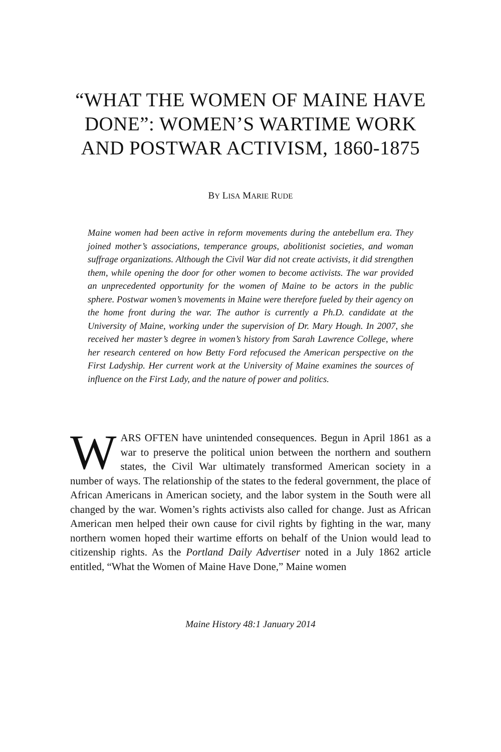“WHAT THE WOMEN OF MAINE HAVE DONE”: WOMEN’S WARTIME WORK AND POSTWAR ACTIVISM, 1860-1875
BY LISA MARIE RUDE
Maine women had been active in reform movements during the antebellum era. They joined mother’s associations, temperance groups, abolitionist societies, and woman suffrage organizations. Although the Civil War did not create activists, it did strengthen them, while opening the door for other women to become activists. The war provided an unprecedented opportunity for the women of Maine to be actors in the public sphere. Postwar women’s movements in Maine were therefore fueled by their agency on the home front during the war. The author is currently a Ph.D. candidate at the University of Maine, working under the supervision of Dr. Mary Hough. In 2007, she received her master’s degree in women’s history from Sarah Lawrence College, where her research centered on how Betty Ford refocused the American perspective on the First Ladyship. Her current work at the University of Maine examines the sources of influence on the First Lady, and the nature of power and politics.
WARS OFTEN have unintended consequences. Begun in April 1861 as a war to preserve the political union between the northern and southern states, the Civil War ultimately transformed American society in a number of ways. The relationship of the states to the federal government, the place of African Americans in American society, and the labor system in the South were all changed by the war. Women’s rights activists also called for change. Just as African American men helped their own cause for civil rights by fighting in the war, many northern women hoped their wartime efforts on behalf of the Union would lead to citizenship rights. As the Portland Daily Advertiser noted in a July 1862 article entitled, “What the Women of Maine Have Done,” Maine women
Maine History 48:1 January 2014